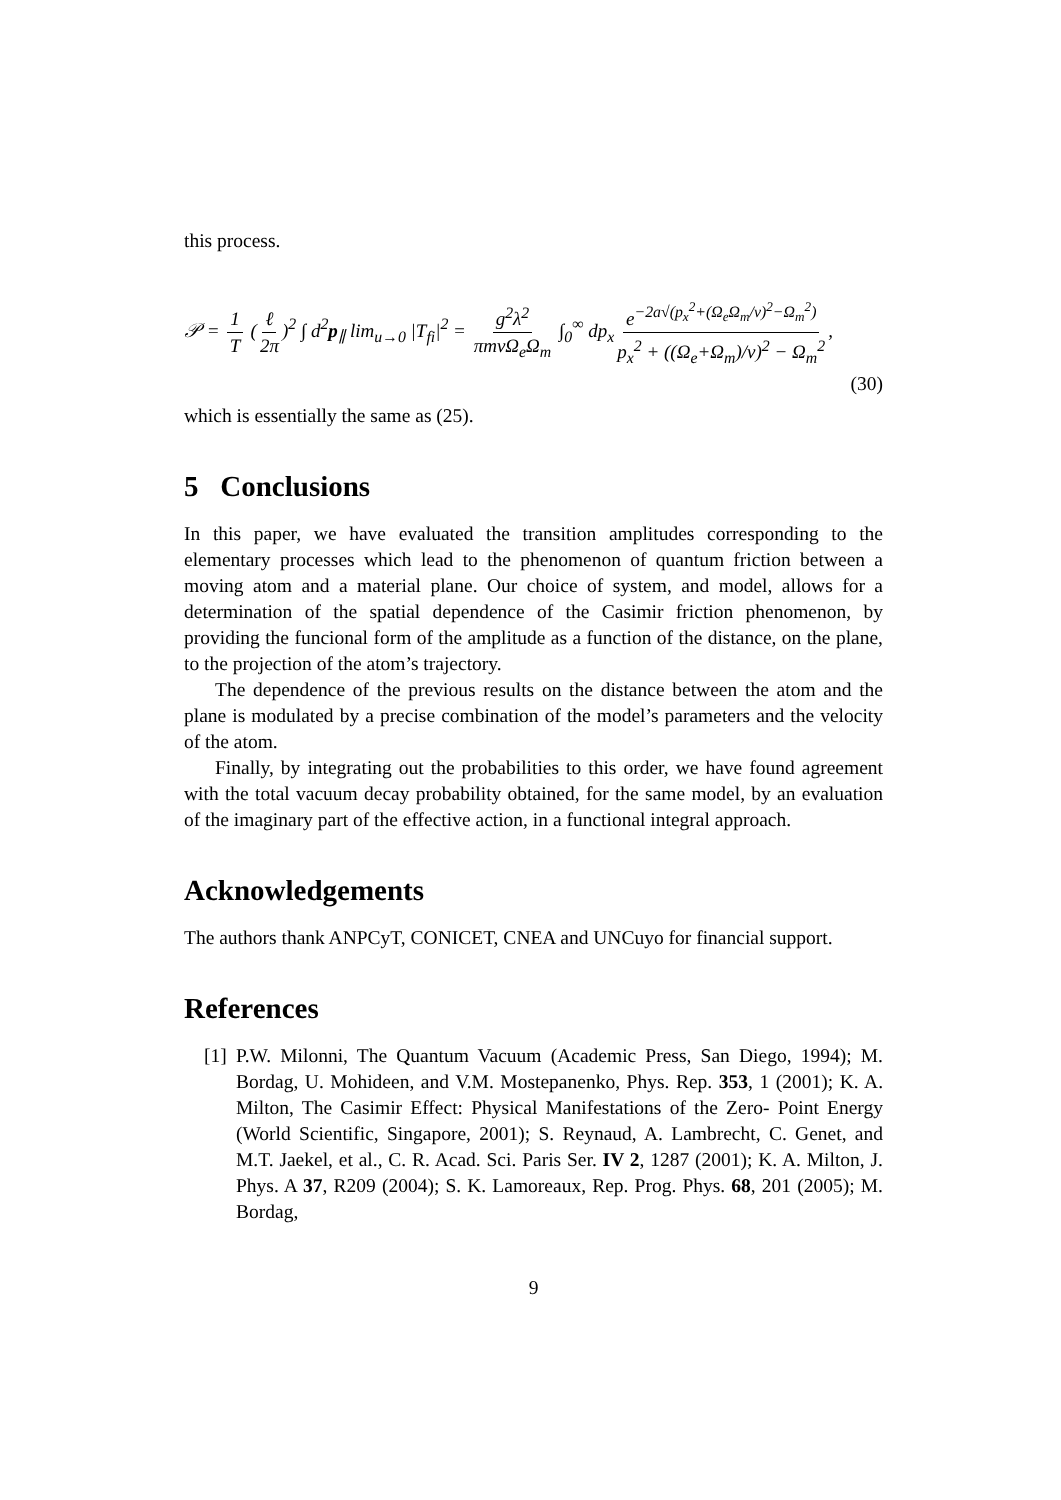this process.
𝒫 = 1 T (ℓ 2π)<sup>2</sup> ∫ d<sup>2</sup>p<sub>∥</sub> lim<sub>u→0</sub> |T<sub>fi</sub>|<sup>2</sup> = g<sup>2</sup>λ<sup>2</sup> πmvΩ<sub>e</sub>Ω<sub>m</sub> ∫<sub>0</sub><sup>∞</sup> dp<sub>x</sub> e<sup>−2a√(p<sub>x</sub><sup>2</sup>+(Ω<sub>e</sub>Ω<sub>m</sub>/v)<sup>2</sup>−Ω<sub>m</sub><sup>2</sup>)</sup> p<sub>x</sub><sup>2</sup> + ((Ω<sub>e</sub>+Ω<sub>m</sub>)/v)<sup>2</sup> − Ω<sub>m</sub><sup>2</sup>,
(30)
which is essentially the same as (25).
5 Conclusions
In this paper, we have evaluated the transition amplitudes corresponding to the elementary processes which lead to the phenomenon of quantum friction between a moving atom and a material plane. Our choice of system, and model, allows for a determination of the spatial dependence of the Casimir friction phenomenon, by providing the funcional form of the amplitude as a function of the distance, on the plane, to the projection of the atom’s trajectory.
The dependence of the previous results on the distance between the atom and the plane is modulated by a precise combination of the model’s parameters and the velocity of the atom.
Finally, by integrating out the probabilities to this order, we have found agreement with the total vacuum decay probability obtained, for the same model, by an evaluation of the imaginary part of the effective action, in a functional integral approach.
Acknowledgements
The authors thank ANPCyT, CONICET, CNEA and UNCuyo for financial support.
References
[1]
P.W. Milonni, The Quantum Vacuum (Academic Press, San Diego, 1994); M. Bordag, U. Mohideen, and V.M. Mostepanenko, Phys. Rep. 353, 1 (2001); K. A. Milton, The Casimir Effect: Physical Manifestations of the Zero- Point Energy (World Scientific, Singapore, 2001); S. Reynaud, A. Lambrecht, C. Genet, and M.T. Jaekel, et al., C. R. Acad. Sci. Paris Ser. IV 2, 1287 (2001); K. A. Milton, J. Phys. A 37, R209 (2004); S. K. Lamoreaux, Rep. Prog. Phys. 68, 201 (2005); M. Bordag,
9